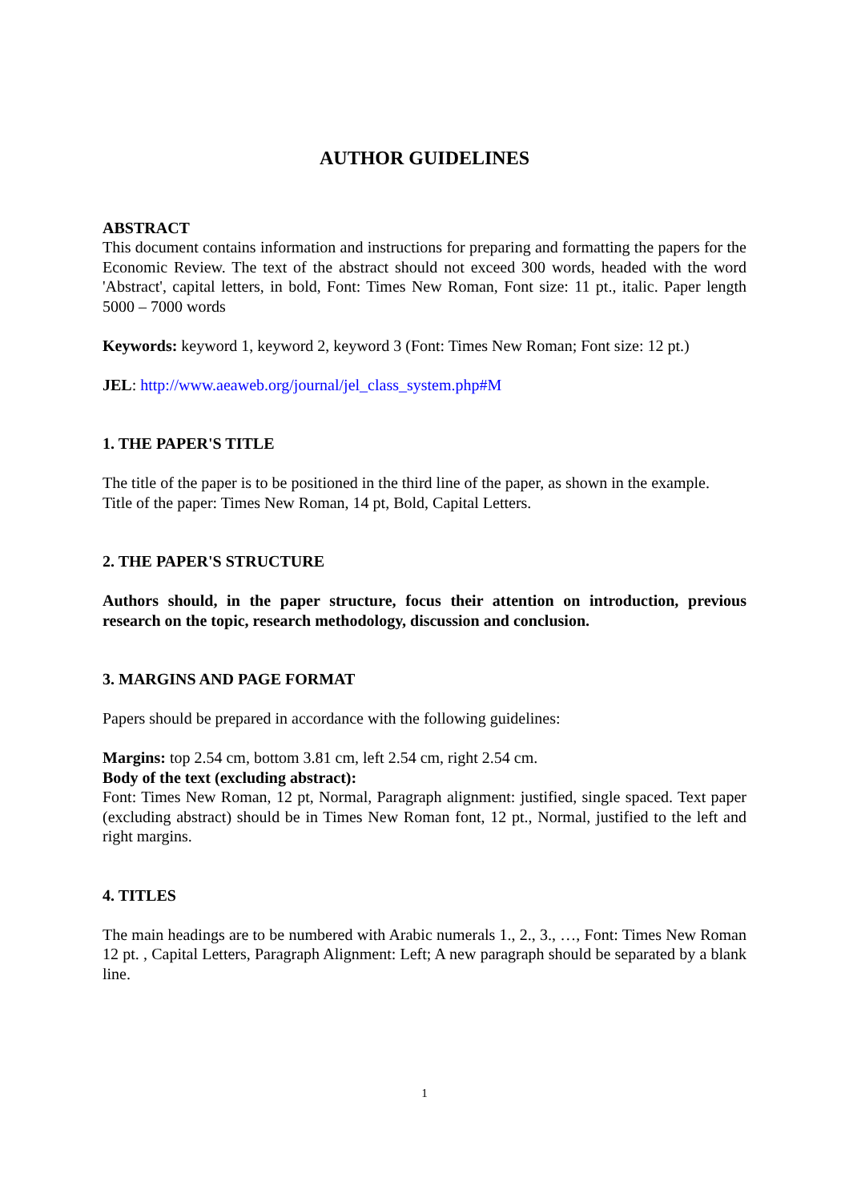AUTHOR GUIDELINES
ABSTRACT
This document contains information and instructions for preparing and formatting the papers for the Economic Review. The text of the abstract should not exceed 300 words, headed with the word 'Abstract', capital letters, in bold, Font: Times New Roman, Font size: 11 pt., italic. Paper length 5000 – 7000 words
Keywords: keyword 1, keyword 2, keyword 3 (Font: Times New Roman; Font size: 12 pt.)
JEL: http://www.aeaweb.org/journal/jel_class_system.php#M
1. THE PAPER'S TITLE
The title of the paper is to be positioned in the third line of the paper, as shown in the example.
Title of the paper: Times New Roman, 14 pt, Bold, Capital Letters.
2. THE PAPER'S STRUCTURE
Authors should, in the paper structure, focus their attention on introduction, previous research on the topic, research methodology, discussion and conclusion.
3. MARGINS AND PAGE FORMAT
Papers should be prepared in accordance with the following guidelines:
Margins: top 2.54 cm, bottom 3.81 cm, left 2.54 cm, right 2.54 cm.
Body of the text (excluding abstract):
Font: Times New Roman, 12 pt, Normal, Paragraph alignment: justified, single spaced. Text paper (excluding abstract) should be in Times New Roman font, 12 pt., Normal, justified to the left and right margins.
4. TITLES
The main headings are to be numbered with Arabic numerals 1., 2., 3., …, Font: Times New Roman 12 pt. , Capital Letters, Paragraph Alignment: Left; A new paragraph should be separated by a blank line.
1